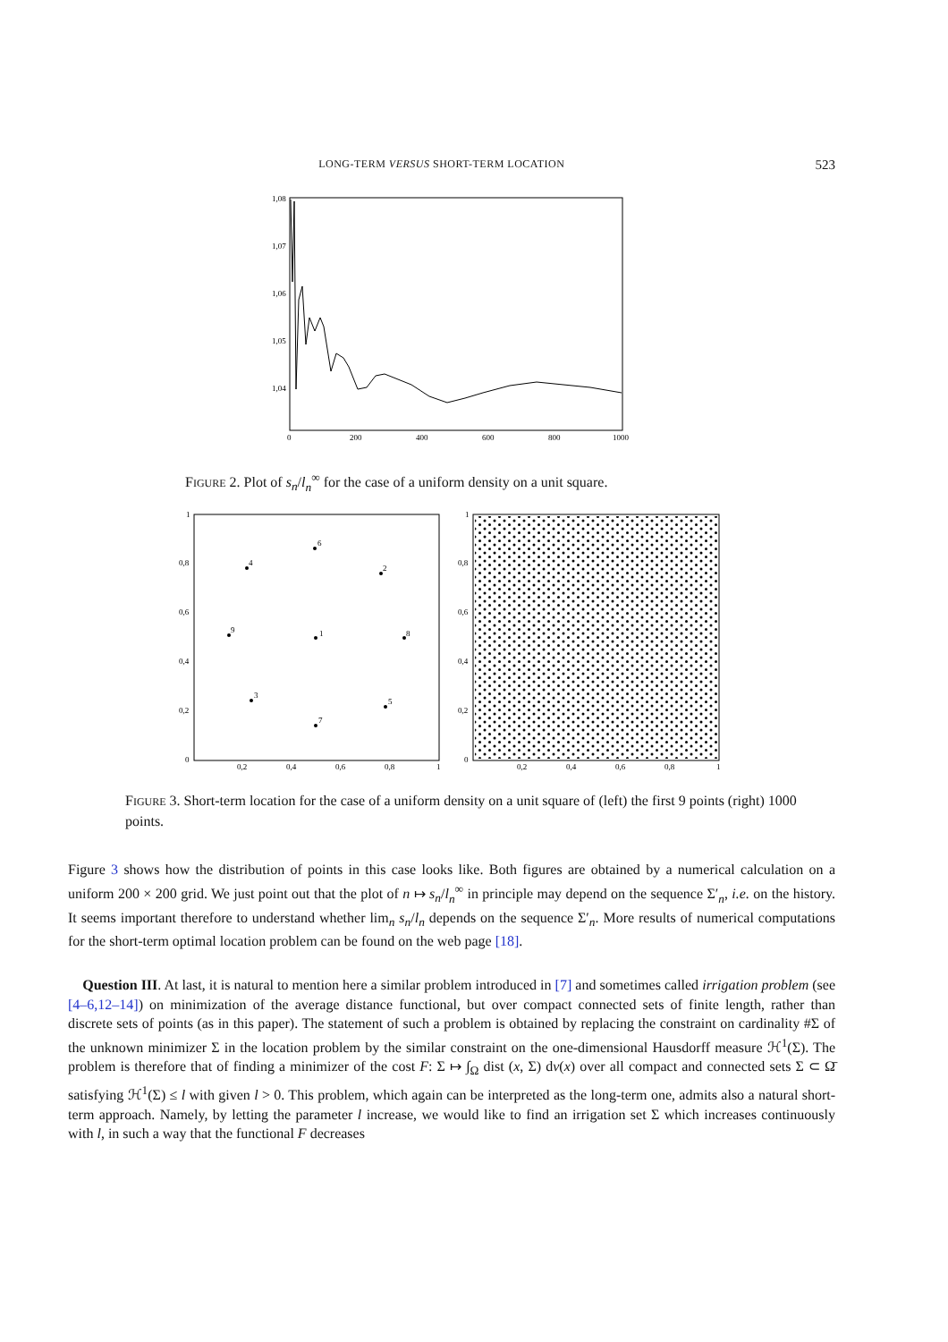LONG-TERM VERSUS SHORT-TERM LOCATION 523
1,08
1,07
1,06
1,05
1,04
0
200
400
600
800
1000
FIGURE 2. Plot of s<sub>n</sub>/l<sub>n</sub><sup>∞</sup> for the case of a uniform density on a unit square.
1
0,8
0,6
0,4
0,2
0
0,2
0,4
0,6
0,8
1
1
0,8
0,6
0,4
0,2
0
0,2
0,4
0,6
0,8
1
1
2
3
4
5
6
7
8
9
FIGURE 3. Short-term location for the case of a uniform density on a unit square of (left) the first 9 points (right) 1000 points.
Figure 3 shows how the distribution of points in this case looks like. Both figures are obtained by a numerical calculation on a uniform 200 × 200 grid. We just point out that the plot of n ↦ s<sub>n</sub>/l<sub>n</sub><sup>∞</sup> in principle may depend on the sequence Σ′<sub>n</sub>, i.e. on the history. It seems important therefore to understand whether lim<sub>n</sub> s<sub>n</sub>/l<sub>n</sub> depends on the sequence Σ′<sub>n</sub>. More results of numerical computations for the short-term optimal location problem can be found on the web page [18].
Question III. At last, it is natural to mention here a similar problem introduced in [7] and sometimes called irrigation problem (see [4–6,12–14]) on minimization of the average distance functional, but over compact connected sets of finite length, rather than discrete sets of points (as in this paper). The statement of such a problem is obtained by replacing the constraint on cardinality #Σ of the unknown minimizer Σ in the location problem by the similar constraint on the one-dimensional Hausdorff measure ℋ<sup>1</sup>(Σ). The problem is therefore that of finding a minimizer of the cost F: Σ ↦ ∫<sub>Ω</sub> dist (x, Σ) dν(x) over all compact and connected sets Σ ⊂ Ω̄ satisfying ℋ<sup>1</sup>(Σ) ≤ l with given l > 0. This problem, which again can be interpreted as the long-term one, admits also a natural short-term approach. Namely, by letting the parameter l increase, we would like to find an irrigation set Σ which increases continuously with l, in such a way that the functional F decreases